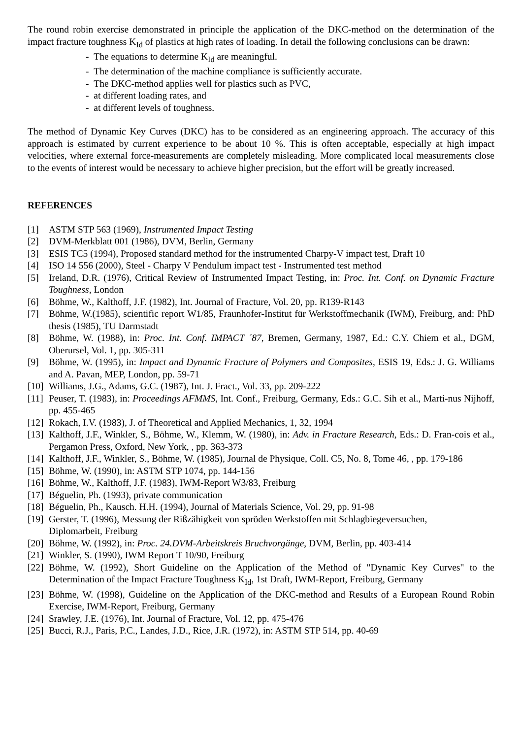The round robin exercise demonstrated in principle the application of the DKC-method on the determination of the impact fracture toughness K<sub>Id</sub> of plastics at high rates of loading. In detail the following conclusions can be drawn:
- The equations to determine K<sub>Id</sub> are meaningful.
- The determination of the machine compliance is sufficiently accurate.
- The DKC-method applies well for plastics such as PVC,
- at different loading rates, and
- at different levels of toughness.
The method of Dynamic Key Curves (DKC) has to be considered as an engineering approach. The accuracy of this approach is estimated by current experience to be about 10 %. This is often acceptable, especially at high impact velocities, where external force-measurements are completely misleading. More complicated local measurements close to the events of interest would be necessary to achieve higher precision, but the effort will be greatly increased.
REFERENCES
[1] ASTM STP 563 (1969), Instrumented Impact Testing
[2] DVM-Merkblatt 001 (1986), DVM, Berlin, Germany
[3] ESIS TC5 (1994), Proposed standard method for the instrumented Charpy-V impact test, Draft 10
[4] ISO 14 556 (2000), Steel - Charpy V Pendulum impact test - Instrumented test method
[5] Ireland, D.R. (1976), Critical Review of Instrumented Impact Testing, in: Proc. Int. Conf. on Dynamic Fracture Toughness, London
[6] Böhme, W., Kalthoff, J.F. (1982), Int. Journal of Fracture, Vol. 20, pp. R139-R143
[7] Böhme, W.(1985), scientific report W1/85, Fraunhofer-Institut für Werkstoffmechanik (IWM), Freiburg, and: PhD thesis (1985), TU Darmstadt
[8] Böhme, W. (1988), in: Proc. Int. Conf. IMPACT ´87, Bremen, Germany, 1987, Ed.: C.Y. Chiem et al., DGM, Oberursel, Vol. 1, pp. 305-311
[9] Böhme, W. (1995), in: Impact and Dynamic Fracture of Polymers and Composites, ESIS 19, Eds.: J. G. Williams and A. Pavan, MEP, London, pp. 59-71
[10] Williams, J.G., Adams, G.C. (1987), Int. J. Fract., Vol. 33, pp. 209-222
[11] Peuser, T. (1983), in: Proceedings AFMMS, Int. Conf., Freiburg, Germany, Eds.: G.C. Sih et al., Marti-nus Nijhoff, pp. 455-465
[12] Rokach, I.V. (1983), J. of Theoretical and Applied Mechanics, 1, 32, 1994
[13] Kalthoff, J.F., Winkler, S., Böhme, W., Klemm, W. (1980), in: Adv. in Fracture Research, Eds.: D. Fran-cois et al., Pergamon Press, Oxford, New York, , pp. 363-373
[14] Kalthoff, J.F., Winkler, S., Böhme, W. (1985), Journal de Physique, Coll. C5, No. 8, Tome 46, , pp. 179-186
[15] Böhme, W. (1990), in: ASTM STP 1074, pp. 144-156
[16] Böhme, W., Kalthoff, J.F. (1983), IWM-Report W3/83, Freiburg
[17] Béguelin, Ph. (1993), private communication
[18] Béguelin, Ph., Kausch. H.H. (1994), Journal of Materials Science, Vol. 29, pp. 91-98
[19] Gerster, T. (1996), Messung der Rißzähigkeit von spröden Werkstoffen mit Schlagbiegeversuchen,
Diplomarbeit, Freiburg
[20] Böhme, W. (1992), in: Proc. 24.DVM-Arbeitskreis Bruchvorgänge, DVM, Berlin, pp. 403-414
[21] Winkler, S. (1990), IWM Report T 10/90, Freiburg
[22] Böhme, W. (1992), Short Guideline on the Application of the Method of "Dynamic Key Curves" to the Determination of the Impact Fracture Toughness K<sub>Id</sub>, 1st Draft, IWM-Report, Freiburg, Germany
[23] Böhme, W. (1998), Guideline on the Application of the DKC-method and Results of a European Round Robin Exercise, IWM-Report, Freiburg, Germany
[24] Srawley, J.E. (1976), Int. Journal of Fracture, Vol. 12, pp. 475-476
[25] Bucci, R.J., Paris, P.C., Landes, J.D., Rice, J.R. (1972), in: ASTM STP 514, pp. 40-69